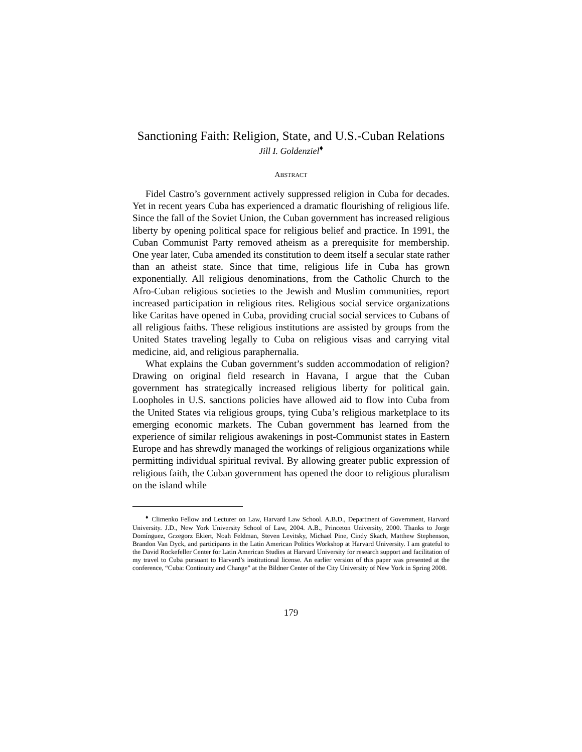Sanctioning Faith: Religion, State, and U.S.-Cuban Relations
Jill I. Goldenziel<sup>♦</sup>
ABSTRACT
Fidel Castro’s government actively suppressed religion in Cuba for decades. Yet in recent years Cuba has experienced a dramatic flourishing of religious life. Since the fall of the Soviet Union, the Cuban government has increased religious liberty by opening political space for religious belief and practice. In 1991, the Cuban Communist Party removed atheism as a prerequisite for membership. One year later, Cuba amended its constitution to deem itself a secular state rather than an atheist state. Since that time, religious life in Cuba has grown exponentially. All religious denominations, from the Catholic Church to the Afro-Cuban religious societies to the Jewish and Muslim communities, report increased participation in religious rites. Religious social service organizations like Caritas have opened in Cuba, providing crucial social services to Cubans of all religious faiths. These religious institutions are assisted by groups from the United States traveling legally to Cuba on religious visas and carrying vital medicine, aid, and religious paraphernalia.
What explains the Cuban government’s sudden accommodation of religion? Drawing on original field research in Havana, I argue that the Cuban government has strategically increased religious liberty for political gain. Loopholes in U.S. sanctions policies have allowed aid to flow into Cuba from the United States via religious groups, tying Cuba’s religious marketplace to its emerging economic markets. The Cuban government has learned from the experience of similar religious awakenings in post-Communist states in Eastern Europe and has shrewdly managed the workings of religious organizations while permitting individual spiritual revival. By allowing greater public expression of religious faith, the Cuban government has opened the door to religious pluralism on the island while
<sup>♦</sup> Climenko Fellow and Lecturer on Law, Harvard Law School. A.B.D., Department of Government, Harvard University. J.D., New York University School of Law, 2004. A.B., Princeton University, 2000. Thanks to Jorge Domínguez, Grzegorz Ekiert, Noah Feldman, Steven Levitsky, Michael Pine, Cindy Skach, Matthew Stephenson, Brandon Van Dyck, and participants in the Latin American Politics Workshop at Harvard University. I am grateful to the David Rockefeller Center for Latin American Studies at Harvard University for research support and facilitation of my travel to Cuba pursuant to Harvard’s institutional license. An earlier version of this paper was presented at the conference, “Cuba: Continuity and Change” at the Bildner Center of the City University of New York in Spring 2008.
179